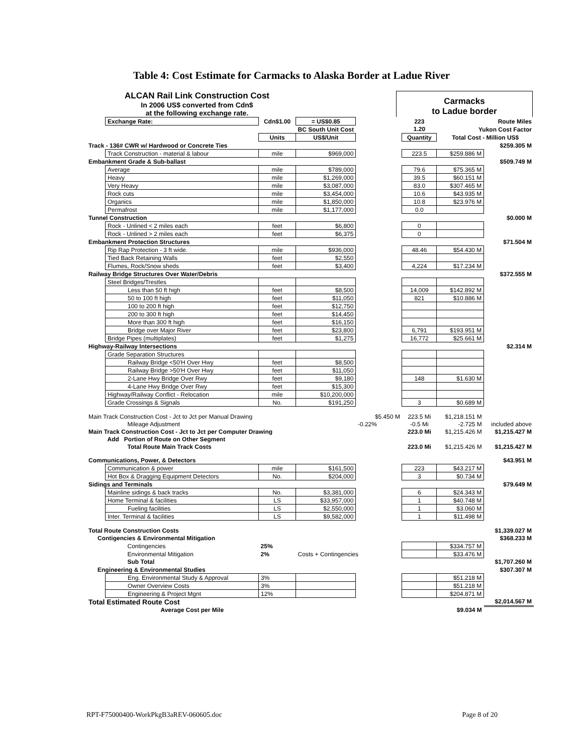Table 4: Cost Estimate for Carmacks to Alaska Border at Ladue River
ALCAN Rail Link Construction Cost
In 2006 US$ converted from Cdn$
at the following exchange rate.
Carmacks
to Ladue border
| | Exchange Rate: | Cdn$1.00 | = US$0.85 | | 223 | Route Miles | |
| | | | BC South Unit Cost | | 1.20 | Yukon Cost Factor | |
| | | Units | US$/Unit | | Quantity | Total Cost - Million US$ | |
| Track - 136# CWR w/ Hardwood or Concrete Ties | | | | | | | $259.305 M |
| | Track Construction - material & labour | mile | $969,000 | | 223.5 | $259.886 M | |
| Embankment Grade & Sub-ballast | | | | | | | $509.749 M |
| | Average | mile | $789,000 | | 79.6 | $75.365 M | |
| | Heavy | mile | $1,269,000 | | 39.5 | $60.151 M | |
| | Very Heavy | mile | $3,087,000 | | 83.0 | $307.465 M | |
| | Rock cuts | mile | $3,454,000 | | 10.6 | $43.935 M | |
| | Organics | mile | $1,850,000 | | 10.8 | $23.976 M | |
| | Permafrost | mile | $1,177,000 | | 0.0 | | |
| Tunnel Construction | | | | | | | $0.000 M |
| | Rock - Unlined < 2 miles each | feet | $6,800 | | 0 | | |
| | Rock - Unlined > 2 miles each | feet | $6,375 | | 0 | | |
| Embankment Protection Structures | | | | | | | $71.504 M |
| | Rip Rap Protection - 3 ft wide. | mile | $936,000 | | 48.46 | $54.430 M | |
| | Tied Back Retaining Walls | feet | $2,550 | | | | |
| | Flumes, Rock/Snow sheds | feet | $3,400 | | 4,224 | $17.234 M | |
| Railway Bridge Structures Over Water/Debris | | | | | | | $372.555 M |
| | Steel Bridges/Trestles | | | | | | |
| | Less than 50 ft high | feet | $8,500 | | 14,009 | $142.892 M | |
| | 50 to 100 ft high | feet | $11,050 | | 821 | $10.886 M | |
| | 100 to 200 ft high | feet | $12,750 | | | | |
| | 200 to 300 ft high | feet | $14,450 | | | | |
| | More than 300 ft high | feet | $16,150 | | | | |
| | Bridge over Major River | feet | $23,800 | | 6,791 | $193.951 M | |
| | Bridge Pipes (multiplates) | feet | $1,275 | | 16,772 | $25.661 M | |
| Highway-Railway Intersections | | | | | | | $2.314 M |
| | Grade Separation Structures | | | | | | |
| | Railway Bridge <50'H Over Hwy | feet | $8,500 | | | | |
| | Railway Bridge >50'H Over Hwy | feet | $11,050 | | | | |
| | 2-Lane Hwy Bridge Over Rwy | feet | $9,180 | | 148 | $1.630 M | |
| | 4-Lane Hwy Bridge Over Rwy | feet | $15,300 | | | | |
| | Highway/Railway Conflict - Relocation | mile | $10,200,000 | | | | |
| | Grade Crossings & Signals | No. | $191,250 | | 3 | $0.689 M | |
| Main Track Construction Cost - Jct to Jct per Manual Drawing | | | | $5.450 M | 223.5 Mi | $1,218.151 M | |
| | Mileage Adjustment | | | -0.22% | -0.5 Mi | -2.725 M | included above |
| Main Track Construction Cost - Jct to Jct per Computer Drawing | | | | | 223.0 Mi | $1,215.426 M | $1,215.427 M |
| | Add Portion of Route on Other Segment | | | | | | |
| | Total Route Main Track Costs | | | | 223.0 Mi | $1,215.426 M | $1,215.427 M |
| Communications, Power, & Detectors | | | | | | | $43.951 M |
| | Communication & power | mile | $161,500 | | 223 | $43.217 M | |
| | Hot Box & Dragging Equipment Detectors | No. | $204,000 | | 3 | $0.734 M | |
| Sidings and Terminals | | | | | | | $79.649 M |
| | Mainline sidings & back tracks | No. | $3,381,000 | | 6 | $24.343 M | |
| | Home Terminal & facilities | LS | $33,957,000 | | 1 | $40.748 M | |
| | Fueling facilities | LS | $2,550,000 | | 1 | $3.060 M | |
| | Inter. Terminal & facilities | LS | $9,582,000 | | 1 | $11.498 M | |
| Total Route Construction Costs | | | | | | | $1,339.027 M |
| Contigencies & Environmental Mitigation | | | | | | | $368.233 M |
| | Contingencies | 25% | | | | $334.757 M | |
| | Environmental Mitigation | 2% | Costs + Contingencies | | | $33.476 M | |
| | Sub Total | | | | | | $1,707.260 M |
| Engineering & Environmental Studies | | | | | | | $307.307 M |
| | Eng. Environmental Study & Approval | 3% | | | | $51.218 M | |
| | Owner Overview Costs | 3% | | | | $51.218 M | |
| | Engineering & Project Mgnt | 12% | | | | $204.871 M | |
| Total Estimated Route Cost | | | | | | | $2,014.567 M |
| | Average Cost per Mile | | | | | $9.034 M | |
RPT-F75000400-WorkPkgB3aREV-060605.doc Page 8 of 20